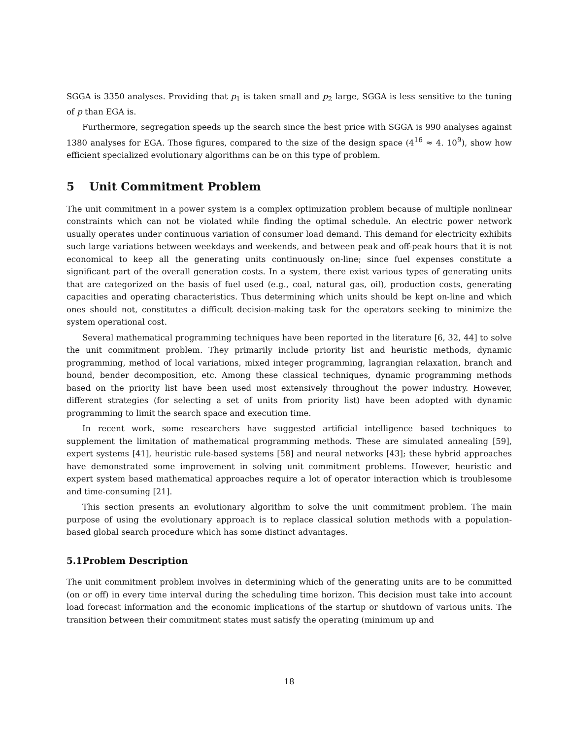SGGA is 3350 analyses. Providing that p<sub>1</sub> is taken small and p<sub>2</sub> large, SGGA is less sensitive to the tuning of p than EGA is.
Furthermore, segregation speeds up the search since the best price with SGGA is 990 analyses against 1380 analyses for EGA. Those figures, compared to the size of the design space (4<sup>16</sup> ≈ 4. 10<sup>9</sup>), show how efficient specialized evolutionary algorithms can be on this type of problem.
5 Unit Commitment Problem
The unit commitment in a power system is a complex optimization problem because of multiple nonlinear constraints which can not be violated while finding the optimal schedule. An electric power network usually operates under continuous variation of consumer load demand. This demand for electricity exhibits such large variations between weekdays and weekends, and between peak and off-peak hours that it is not economical to keep all the generating units continuously on-line; since fuel expenses constitute a significant part of the overall generation costs. In a system, there exist various types of generating units that are categorized on the basis of fuel used (e.g., coal, natural gas, oil), production costs, generating capacities and operating characteristics. Thus determining which units should be kept on-line and which ones should not, constitutes a difficult decision-making task for the operators seeking to minimize the system operational cost.
Several mathematical programming techniques have been reported in the literature [6, 32, 44] to solve the unit commitment problem. They primarily include priority list and heuristic methods, dynamic programming, method of local variations, mixed integer programming, lagrangian relaxation, branch and bound, bender decomposition, etc. Among these classical techniques, dynamic programming methods based on the priority list have been used most extensively throughout the power industry. However, different strategies (for selecting a set of units from priority list) have been adopted with dynamic programming to limit the search space and execution time.
In recent work, some researchers have suggested artificial intelligence based techniques to supplement the limitation of mathematical programming methods. These are simulated annealing [59], expert systems [41], heuristic rule-based systems [58] and neural networks [43]; these hybrid approaches have demonstrated some improvement in solving unit commitment problems. However, heuristic and expert system based mathematical approaches require a lot of operator interaction which is troublesome and time-consuming [21].
This section presents an evolutionary algorithm to solve the unit commitment problem. The main purpose of using the evolutionary approach is to replace classical solution methods with a population-based global search procedure which has some distinct advantages.
5.1 Problem Description
The unit commitment problem involves in determining which of the generating units are to be committed (on or off) in every time interval during the scheduling time horizon. This decision must take into account load forecast information and the economic implications of the startup or shutdown of various units. The transition between their commitment states must satisfy the operating (minimum up and
18